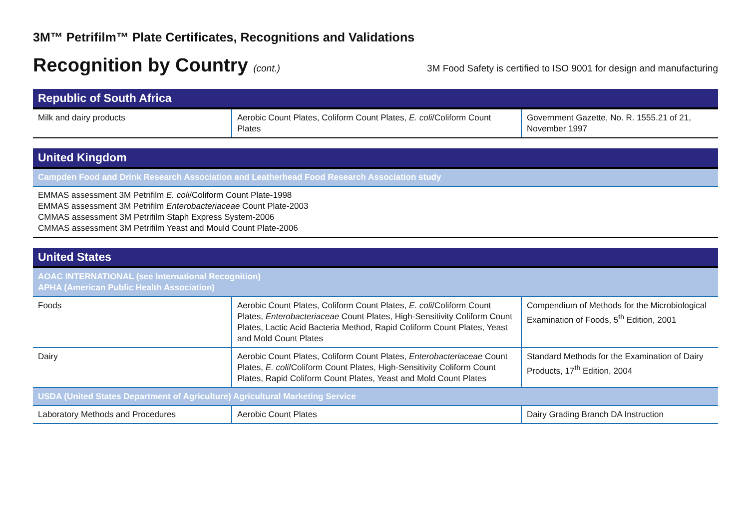3M™ Petrifilm™ Plate Certificates, Recognitions and Validations
Recognition by Country (cont.) 3M Food Safety is certified to ISO 9001 for design and manufacturing
| Republic of South Africa | | |
| --- | --- | --- |
| Milk and dairy products | Aerobic Count Plates, Coliform Count Plates, E. coli /Coliform Count Plates | Government Gazette, No. R. 1555.21 of 21, November 1997 |
| United Kingdom |
| --- |
| Campden Food and Drink Research Association and Leatherhead Food Research Association study |
| EMMAS assessment 3M Petrifilm E. coli /Coliform Count Plate-1998 EMMAS assessment 3M Petrifilm Enterobacteriaceae Count Plate-2003 CMMAS assessment 3M Petrifilm Staph Express System-2006 CMMAS assessment 3M Petrifilm Yeast and Mould Count Plate-2006 |
| United States | | |
| --- | --- | --- |
| AOAC INTERNATIONAL (see International Recognition) APHA (American Public Health Association) | | |
| Foods | Aerobic Count Plates, Coliform Count Plates, E. coli /Coliform Count Plates, Enterobacteriaceae Count Plates, High-Sensitivity Coliform Count Plates, Lactic Acid Bacteria Method, Rapid Coliform Count Plates, Yeast and Mold Count Plates | Compendium of Methods for the Microbiological Examination of Foods, 5<sup>th</sup> Edition, 2001 |
| Dairy | Aerobic Count Plates, Coliform Count Plates, Enterobacteriaceae Count Plates, E. coli /Coliform Count Plates, High-Sensitivity Coliform Count Plates, Rapid Coliform Count Plates, Yeast and Mold Count Plates | Standard Methods for the Examination of Dairy Products, 17<sup>th</sup> Edition, 2004 |
| USDA (United States Department of Agriculture) Agricultural Marketing Service | | |
| Laboratory Methods and Procedures | Aerobic Count Plates | Dairy Grading Branch DA Instruction |